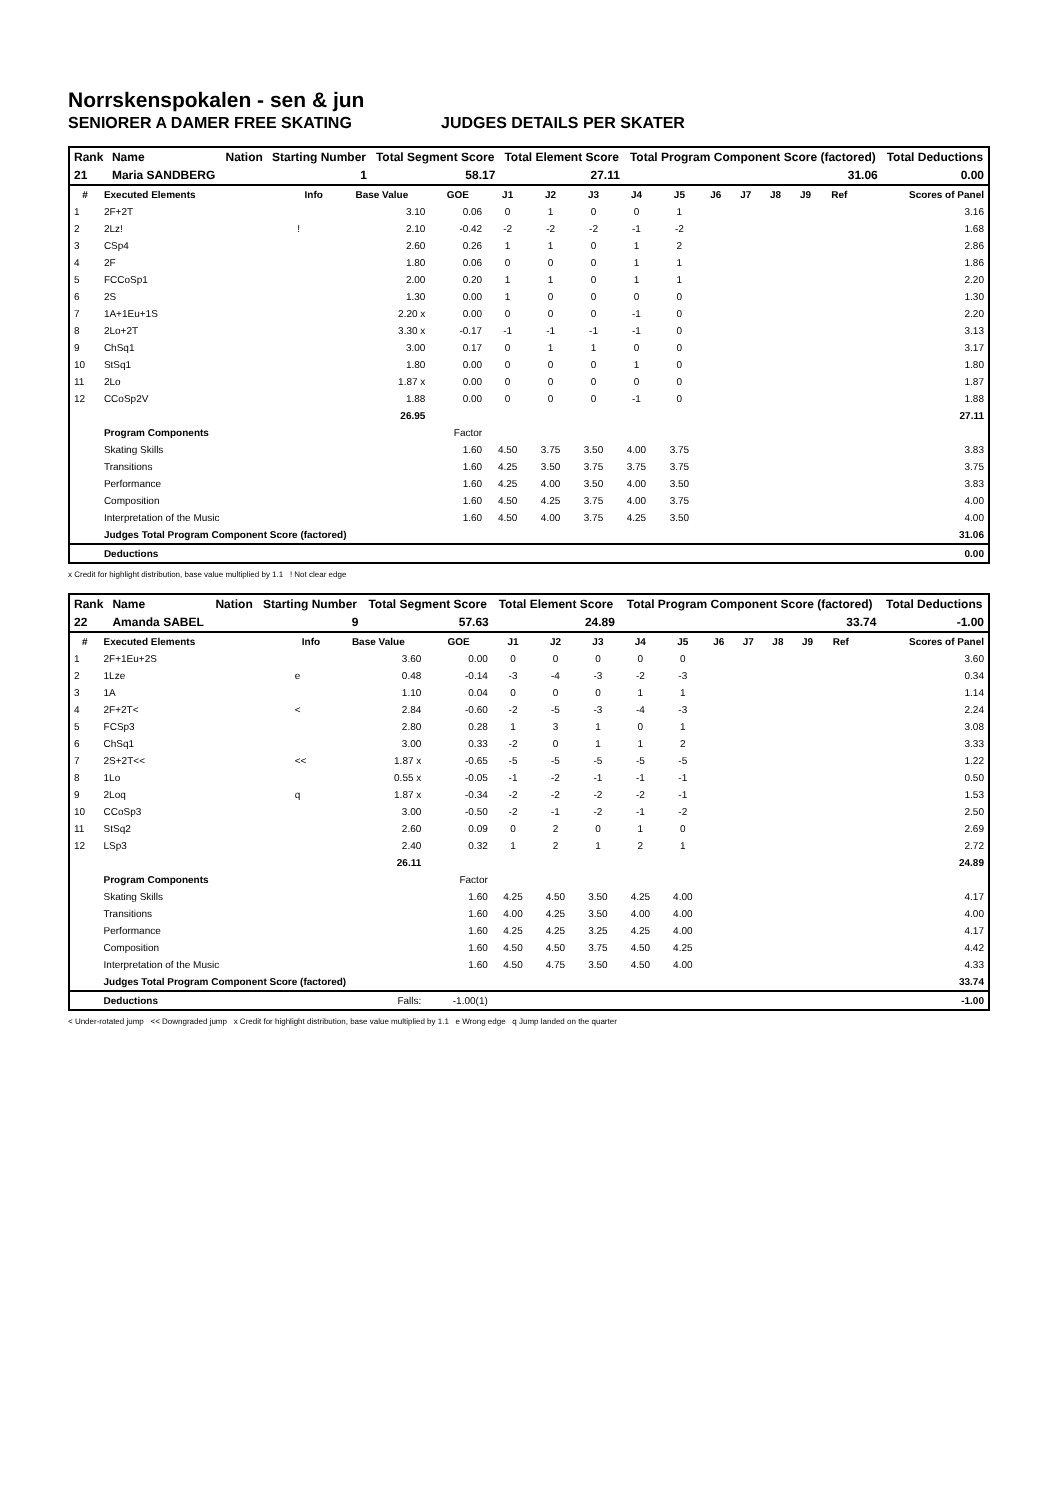Norrskenspokalen - sen & jun
SENIORER A DAMER FREE SKATING JUDGES DETAILS PER SKATER
| Rank | Name | Nation | Starting Number | Total Segment Score | Total Element Score | Total Program Component Score (factored) | Total Deductions |
| --- | --- | --- | --- | --- | --- | --- | --- |
| 21 | Maria SANDBERG | | 1 | 58.17 | 27.11 | 31.06 | 0.00 |
| # | Executed Elements | Info | Base Value | GOE | J1 | J2 | J3 | J4 | J5 | J6 | J7 | J8 | J9 | Ref | Scores of Panel |
| --- | --- | --- | --- | --- | --- | --- | --- | --- | --- | --- | --- | --- | --- | --- | --- |
| 1 | 2F+2T | | 3.10 | 0.06 | 0 | 1 | 0 | 0 | 1 | | | | | | 3.16 |
| 2 | 2Lz! | ! | 2.10 | -0.42 | -2 | -2 | -2 | -1 | -2 | | | | | | 1.68 |
| 3 | CSp4 | | 2.60 | 0.26 | 1 | 1 | 0 | 1 | 2 | | | | | | 2.86 |
| 4 | 2F | | 1.80 | 0.06 | 0 | 0 | 0 | 1 | 1 | | | | | | 1.86 |
| 5 | FCCoSp1 | | 2.00 | 0.20 | 1 | 1 | 0 | 1 | 1 | | | | | | 2.20 |
| 6 | 2S | | 1.30 | 0.00 | 1 | 0 | 0 | 0 | 0 | | | | | | 1.30 |
| 7 | 1A+1Eu+1S | | 2.20 x | 0.00 | 0 | 0 | 0 | -1 | 0 | | | | | | 2.20 |
| 8 | 2Lo+2T | | 3.30 x | -0.17 | -1 | -1 | -1 | -1 | 0 | | | | | | 3.13 |
| 9 | ChSq1 | | 3.00 | 0.17 | 0 | 1 | 1 | 0 | 0 | | | | | | 3.17 |
| 10 | StSq1 | | 1.80 | 0.00 | 0 | 0 | 0 | 1 | 0 | | | | | | 1.80 |
| 11 | 2Lo | | 1.87 x | 0.00 | 0 | 0 | 0 | 0 | 0 | | | | | | 1.87 |
| 12 | CCoSp2V | | 1.88 | 0.00 | 0 | 0 | 0 | -1 | 0 | | | | | | 1.88 |
| | | | 26.95 | | | | | | | | | | | | 27.11 |
| | Program Components | | | Factor | | | | | | | | | | | |
| | Skating Skills | | | 1.60 | 4.50 | 3.75 | 3.50 | 4.00 | 3.75 | | | | | | 3.83 |
| | Transitions | | | 1.60 | 4.25 | 3.50 | 3.75 | 3.75 | 3.75 | | | | | | 3.75 |
| | Performance | | | 1.60 | 4.25 | 4.00 | 3.50 | 4.00 | 3.50 | | | | | | 3.83 |
| | Composition | | | 1.60 | 4.50 | 4.25 | 3.75 | 4.00 | 3.75 | | | | | | 4.00 |
| | Interpretation of the Music | | | 1.60 | 4.50 | 4.00 | 3.75 | 4.25 | 3.50 | | | | | | 4.00 |
| | Judges Total Program Component Score (factored) | | | | | | | | | | | | | | 31.06 |
| | Deductions | | | | | | | | | | | | | | 0.00 |
x Credit for highlight distribution, base value multiplied by 1.1 ! Not clear edge
| Rank | Name | Nation | Starting Number | Total Segment Score | Total Element Score | Total Program Component Score (factored) | Total Deductions |
| --- | --- | --- | --- | --- | --- | --- | --- |
| 22 | Amanda SABEL | | 9 | 57.63 | 24.89 | 33.74 | -1.00 |
| # | Executed Elements | Info | Base Value | GOE | J1 | J2 | J3 | J4 | J5 | J6 | J7 | J8 | J9 | Ref | Scores of Panel |
| --- | --- | --- | --- | --- | --- | --- | --- | --- | --- | --- | --- | --- | --- | --- | --- |
| 1 | 2F+1Eu+2S | | 3.60 | 0.00 | 0 | 0 | 0 | 0 | 0 | | | | | | 3.60 |
| 2 | 1Lze | e | 0.48 | -0.14 | -3 | -4 | -3 | -2 | -3 | | | | | | 0.34 |
| 3 | 1A | | 1.10 | 0.04 | 0 | 0 | 0 | 1 | 1 | | | | | | 1.14 |
| 4 | 2F+2T< | < | 2.84 | -0.60 | -2 | -5 | -3 | -4 | -3 | | | | | | 2.24 |
| 5 | FCSp3 | | 2.80 | 0.28 | 1 | 3 | 1 | 0 | 1 | | | | | | 3.08 |
| 6 | ChSq1 | | 3.00 | 0.33 | -2 | 0 | 1 | 1 | 2 | | | | | | 3.33 |
| 7 | 2S+2T<< | << | 1.87 x | -0.65 | -5 | -5 | -5 | -5 | -5 | | | | | | 1.22 |
| 8 | 1Lo | | 0.55 x | -0.05 | -1 | -2 | -1 | -1 | -1 | | | | | | 0.50 |
| 9 | 2Loq | q | 1.87 x | -0.34 | -2 | -2 | -2 | -2 | -1 | | | | | | 1.53 |
| 10 | CCoSp3 | | 3.00 | -0.50 | -2 | -1 | -2 | -1 | -2 | | | | | | 2.50 |
| 11 | StSq2 | | 2.60 | 0.09 | 0 | 2 | 0 | 1 | 0 | | | | | | 2.69 |
| 12 | LSp3 | | 2.40 | 0.32 | 1 | 2 | 1 | 2 | 1 | | | | | | 2.72 |
| | | | 26.11 | | | | | | | | | | | | 24.89 |
| | Program Components | | | Factor | | | | | | | | | | | |
| | Skating Skills | | | 1.60 | 4.25 | 4.50 | 3.50 | 4.25 | 4.00 | | | | | | 4.17 |
| | Transitions | | | 1.60 | 4.00 | 4.25 | 3.50 | 4.00 | 4.00 | | | | | | 4.00 |
| | Performance | | | 1.60 | 4.25 | 4.25 | 3.25 | 4.25 | 4.00 | | | | | | 4.17 |
| | Composition | | | 1.60 | 4.50 | 4.50 | 3.75 | 4.50 | 4.25 | | | | | | 4.42 |
| | Interpretation of the Music | | | 1.60 | 4.50 | 4.75 | 3.50 | 4.50 | 4.00 | | | | | | 4.33 |
| | Judges Total Program Component Score (factored) | | | | | | | | | | | | | | 33.74 |
| | Deductions | | Falls: | -1.00(1) | | | | | | | | | | | -1.00 |
< Under-rotated jump << Downgraded jump x Credit for highlight distribution, base value multiplied by 1.1 e Wrong edge q Jump landed on the quarter